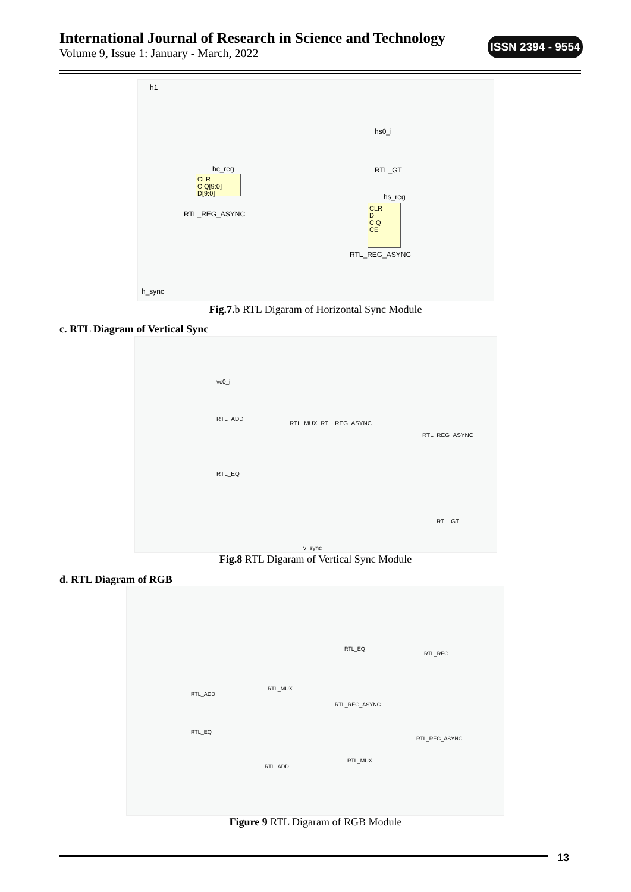International Journal of Research in Science and Technology
Volume 9, Issue 1: January - March, 2022
ISSN 2394 - 9554
h1
hs0_i
RTL_GT
CLR
C Q[9:0]
D[9:0]
hc_reg
RTL_REG_ASYNC
hs_reg
CLR
D
C Q
CE
RTL_REG_ASYNC
h_sync
Fig.7. b RTL Digaram of Horizontal Sync Module
c. RTL Diagram of Vertical Sync
vc0_i
RTL_ADD
RTL_MUX RTL_REG_ASYNC
RTL_REG_ASYNC
RTL_EQ
RTL_GT
v_sync
Fig.8 RTL Digaram of Vertical Sync Module
d. RTL Diagram of RGB
RTL_EQ
RTL_REG
RTL_ADD
RTL_MUX
RTL_REG_ASYNC
RTL_EQ
RTL_REG_ASYNC
RTL_ADD
RTL_MUX
Figure 9 RTL Digaram of RGB Module
13